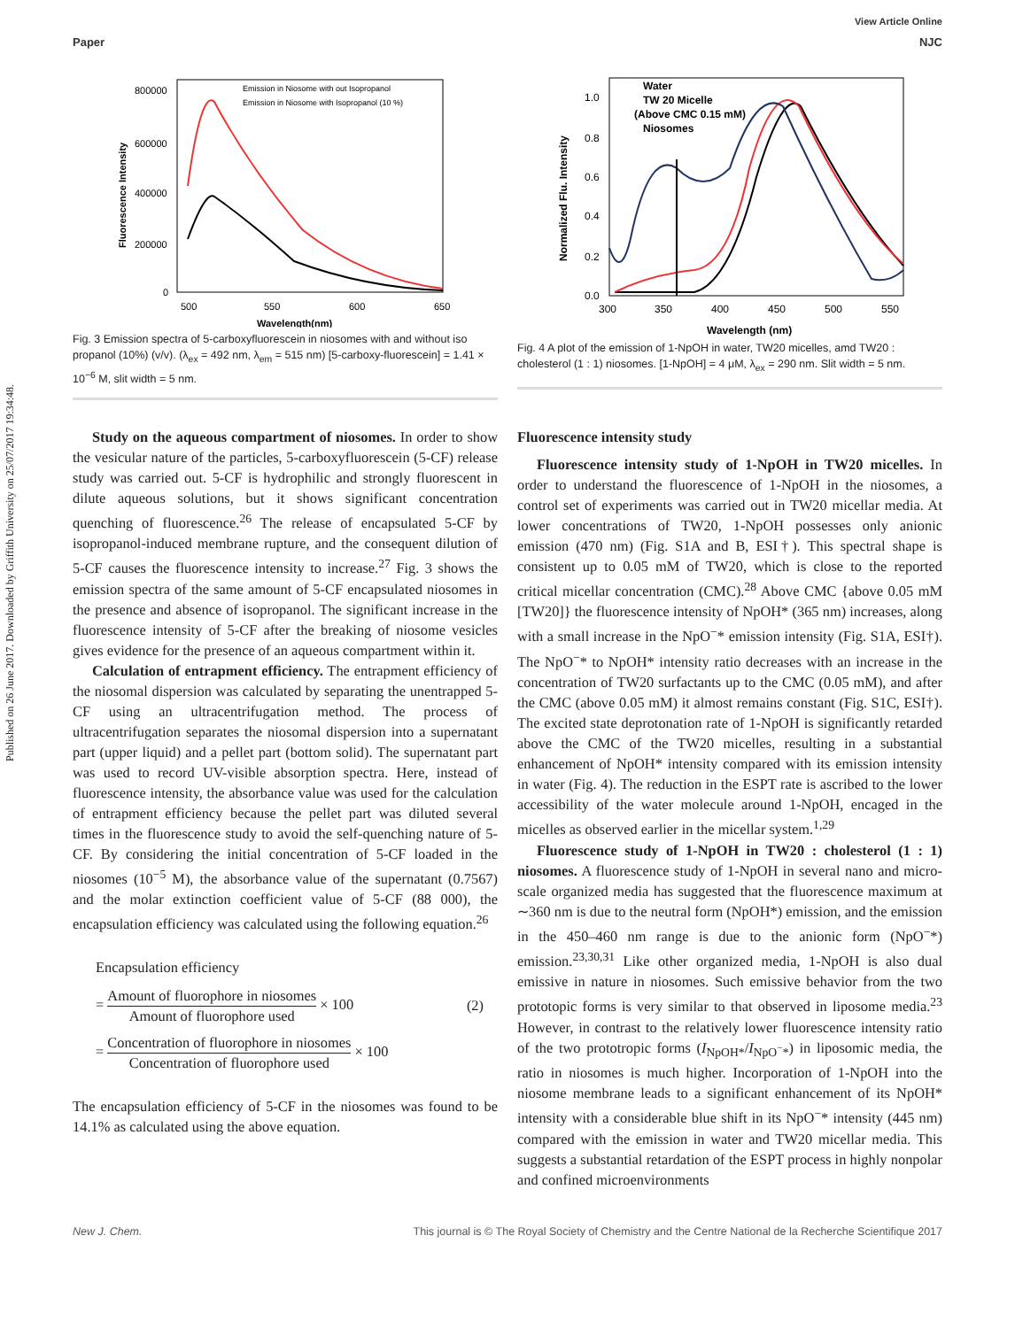Published on 26 June 2017. Downloaded by Griffith University on 25/07/2017 19:34:48.
View Article Online
Paper NJC
800000
600000
400000
200000
0
500
550
600
650
Wavelength(nm)
Fluorescence Intensity
Emission in Niosome with out Isopropanol
Emission in Niosome with Isopropanol (10 %)
Fig. 3 Emission spectra of 5-carboxyfluorescein in niosomes with and without iso propanol (10%) (v/v). (λ<sub>ex</sub> = 492 nm, λ<sub>em</sub> = 515 nm) [5-carboxy-fluorescein] = 1.41 × 10<sup>−6</sup> M, slit width = 5 nm.
1.0
0.8
0.6
0.4
0.2
0.0
300
350
400
450
500
550
Wavelength (nm)
Normalized Flu. Intensity
Water
TW 20 Micelle
(Above CMC 0.15 mM)
Niosomes
Fig. 4 A plot of the emission of 1-NpOH in water, TW20 micelles, amd TW20 : cholesterol (1 : 1) niosomes. [1-NpOH] = 4 μM, λ<sub>ex</sub> = 290 nm. Slit width = 5 nm.
Study on the aqueous compartment of niosomes. In order to show the vesicular nature of the particles, 5-carboxyfluorescein (5-CF) release study was carried out. 5-CF is hydrophilic and strongly fluorescent in dilute aqueous solutions, but it shows significant concentration quenching of fluorescence.<sup>26</sup> The release of encapsulated 5-CF by isopropanol-induced membrane rupture, and the consequent dilution of 5-CF causes the fluorescence intensity to increase.<sup>27</sup> Fig. 3 shows the emission spectra of the same amount of 5-CF encapsulated niosomes in the presence and absence of isopropanol. The significant increase in the fluorescence intensity of 5-CF after the breaking of niosome vesicles gives evidence for the presence of an aqueous compartment within it.
Calculation of entrapment efficiency. The entrapment efficiency of the niosomal dispersion was calculated by separating the unentrapped 5-CF using an ultracentrifugation method. The process of ultracentrifugation separates the niosomal dispersion into a supernatant part (upper liquid) and a pellet part (bottom solid). The supernatant part was used to record UV-visible absorption spectra. Here, instead of fluorescence intensity, the absorbance value was used for the calculation of entrapment efficiency because the pellet part was diluted several times in the fluorescence study to avoid the self-quenching nature of 5-CF. By considering the initial concentration of 5-CF loaded in the niosomes (10<sup>−5</sup> M), the absorbance value of the supernatant (0.7567) and the molar extinction coefficient value of 5-CF (88 000), the encapsulation efficiency was calculated using the following equation.<sup>26</sup>
Encapsulation efficiency
= Amount of fluorophore in niosomes Amount of fluorophore used × 100 (2)
= Concentration of fluorophore in niosomes Concentration of fluorophore used × 100
The encapsulation efficiency of 5-CF in the niosomes was found to be 14.1% as calculated using the above equation.
Fluorescence intensity study
Fluorescence intensity study of 1-NpOH in TW20 micelles. In order to understand the fluorescence of 1-NpOH in the niosomes, a control set of experiments was carried out in TW20 micellar media. At lower concentrations of TW20, 1-NpOH possesses only anionic emission (470 nm) (Fig. S1A and B, ESI†). This spectral shape is consistent up to 0.05 mM of TW20, which is close to the reported critical micellar concentration (CMC).<sup>28</sup> Above CMC {above 0.05 mM [TW20]} the fluorescence intensity of NpOH* (365 nm) increases, along with a small increase in the NpO<sup>−</sup>* emission intensity (Fig. S1A, ESI†). The NpO<sup>−</sup>* to NpOH* intensity ratio decreases with an increase in the concentration of TW20 surfactants up to the CMC (0.05 mM), and after the CMC (above 0.05 mM) it almost remains constant (Fig. S1C, ESI†). The excited state deprotonation rate of 1-NpOH is significantly retarded above the CMC of the TW20 micelles, resulting in a substantial enhancement of NpOH* intensity compared with its emission intensity in water (Fig. 4). The reduction in the ESPT rate is ascribed to the lower accessibility of the water molecule around 1-NpOH, encaged in the micelles as observed earlier in the micellar system.<sup>1,29</sup>
Fluorescence study of 1-NpOH in TW20 : cholesterol (1 : 1) niosomes. A fluorescence study of 1-NpOH in several nano and micro-scale organized media has suggested that the fluorescence maximum at ∼360 nm is due to the neutral form (NpOH*) emission, and the emission in the 450–460 nm range is due to the anionic form (NpO<sup>−</sup>*) emission.<sup>23,30,31</sup> Like other organized media, 1-NpOH is also dual emissive in nature in niosomes. Such emissive behavior from the two prototopic forms is very similar to that observed in liposome media.<sup>23</sup> However, in contrast to the relatively lower fluorescence intensity ratio of the two prototropic forms (I<sub>NpOH*</sub>/I<sub>NpO<sup>−</sup>*</sub>) in liposomic media, the ratio in niosomes is much higher. Incorporation of 1-NpOH into the niosome membrane leads to a significant enhancement of its NpOH* intensity with a considerable blue shift in its NpO<sup>−</sup>* intensity (445 nm) compared with the emission in water and TW20 micellar media. This suggests a substantial retardation of the ESPT process in highly nonpolar and confined microenvironments
New J. Chem. This journal is © The Royal Society of Chemistry and the Centre National de la Recherche Scientifique 2017